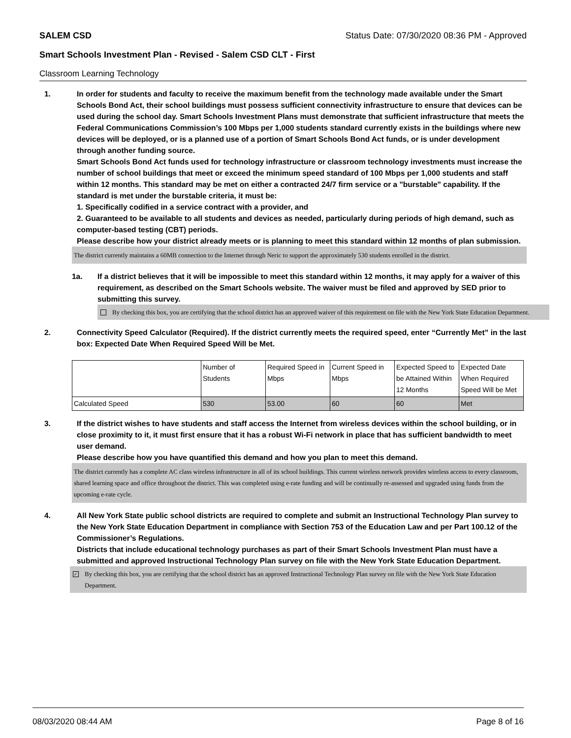SALEM CSD Status Date: 07/30/2020 08:36 PM - Approved
Smart Schools Investment Plan - Revised - Salem CSD CLT - First
Classroom Learning Technology
1. In order for students and faculty to receive the maximum benefit from the technology made available under the Smart Schools Bond Act, their school buildings must possess sufficient connectivity infrastructure to ensure that devices can be used during the school day. Smart Schools Investment Plans must demonstrate that sufficient infrastructure that meets the Federal Communications Commission’s 100 Mbps per 1,000 students standard currently exists in the buildings where new devices will be deployed, or is a planned use of a portion of Smart Schools Bond Act funds, or is under development through another funding source.
Smart Schools Bond Act funds used for technology infrastructure or classroom technology investments must increase the number of school buildings that meet or exceed the minimum speed standard of 100 Mbps per 1,000 students and staff within 12 months. This standard may be met on either a contracted 24/7 firm service or a "burstable" capability. If the standard is met under the burstable criteria, it must be:
1. Specifically codified in a service contract with a provider, and
2. Guaranteed to be available to all students and devices as needed, particularly during periods of high demand, such as computer-based testing (CBT) periods.
Please describe how your district already meets or is planning to meet this standard within 12 months of plan submission.
The district currently maintains a 60MB connection to the Internet through Neric to support the approximately 530 students enrolled in the district.
1a. If a district believes that it will be impossible to meet this standard within 12 months, it may apply for a waiver of this requirement, as described on the Smart Schools website. The waiver must be filed and approved by SED prior to submitting this survey.
By checking this box, you are certifying that the school district has an approved waiver of this requirement on file with the New York State Education Department.
2. Connectivity Speed Calculator (Required). If the district currently meets the required speed, enter “Currently Met” in the last box: Expected Date When Required Speed Will be Met.
| | Number of Students | Required Speed in Mbps | Current Speed in Mbps | Expected Speed to be Attained Within 12 Months | Expected Date When Required Speed Will be Met |
| --- | --- | --- | --- | --- | --- |
| Calculated Speed | 530 | 53.00 | 60 | 60 | Met |
3. If the district wishes to have students and staff access the Internet from wireless devices within the school building, or in close proximity to it, it must first ensure that it has a robust Wi-Fi network in place that has sufficient bandwidth to meet user demand.
Please describe how you have quantified this demand and how you plan to meet this demand.
The district currently has a complete AC class wireless infrastructure in all of its school buildings. This current wireless network provides wireless access to every classroom, shared learning space and office throughout the district. This was completed using e-rate funding and will be continually re-assessed and upgraded using funds from the upcoming e-rate cycle.
4. All New York State public school districts are required to complete and submit an Instructional Technology Plan survey to the New York State Education Department in compliance with Section 753 of the Education Law and per Part 100.12 of the Commissioner’s Regulations.
Districts that include educational technology purchases as part of their Smart Schools Investment Plan must have a submitted and approved Instructional Technology Plan survey on file with the New York State Education Department.
✓
By checking this box, you are certifying that the school district has an approved Instructional Technology Plan survey on file with the New York State Education Department.
08/03/2020 08:44 AM Page 8 of 16